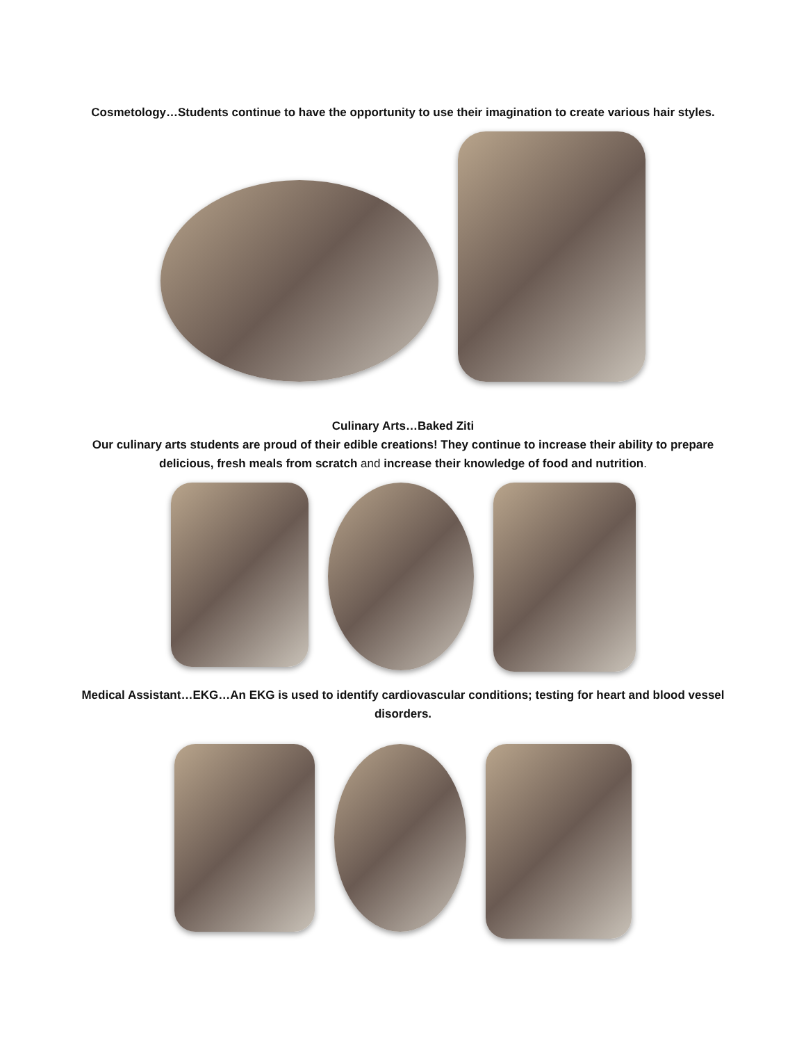Cosmetology…Students continue to have the opportunity to use their imagination to create various hair styles.
Culinary Arts…Baked Ziti
Our culinary arts students are proud of their edible creations! They continue to increase their ability to prepare
delicious, fresh meals from scratch and increase their knowledge of food and nutrition.
Medical Assistant…EKG…An EKG is used to identify cardiovascular conditions; testing for heart and blood vessel
disorders.